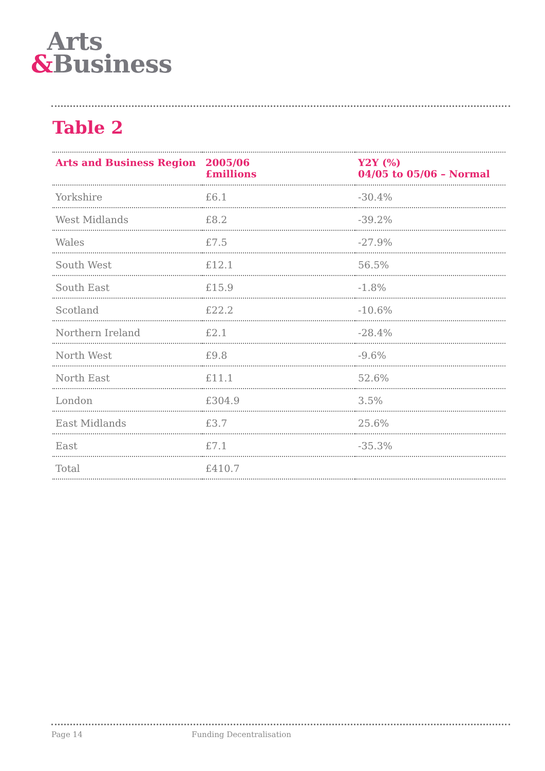Arts
&Business
Table 2
| Arts and Business Region | 2005/06 £millions | Y2Y (%) 04/05 to 05/06 – Normal |
| --- | --- | --- |
| Yorkshire | £6.1 | -30.4% |
| West Midlands | £8.2 | -39.2% |
| Wales | £7.5 | -27.9% |
| South West | £12.1 | 56.5% |
| South East | £15.9 | -1.8% |
| Scotland | £22.2 | -10.6% |
| Northern Ireland | £2.1 | -28.4% |
| North West | £9.8 | -9.6% |
| North East | £11.1 | 52.6% |
| London | £304.9 | 3.5% |
| East Midlands | £3.7 | 25.6% |
| East | £7.1 | -35.3% |
| Total | £410.7 | |
Page 14 Funding Decentralisation